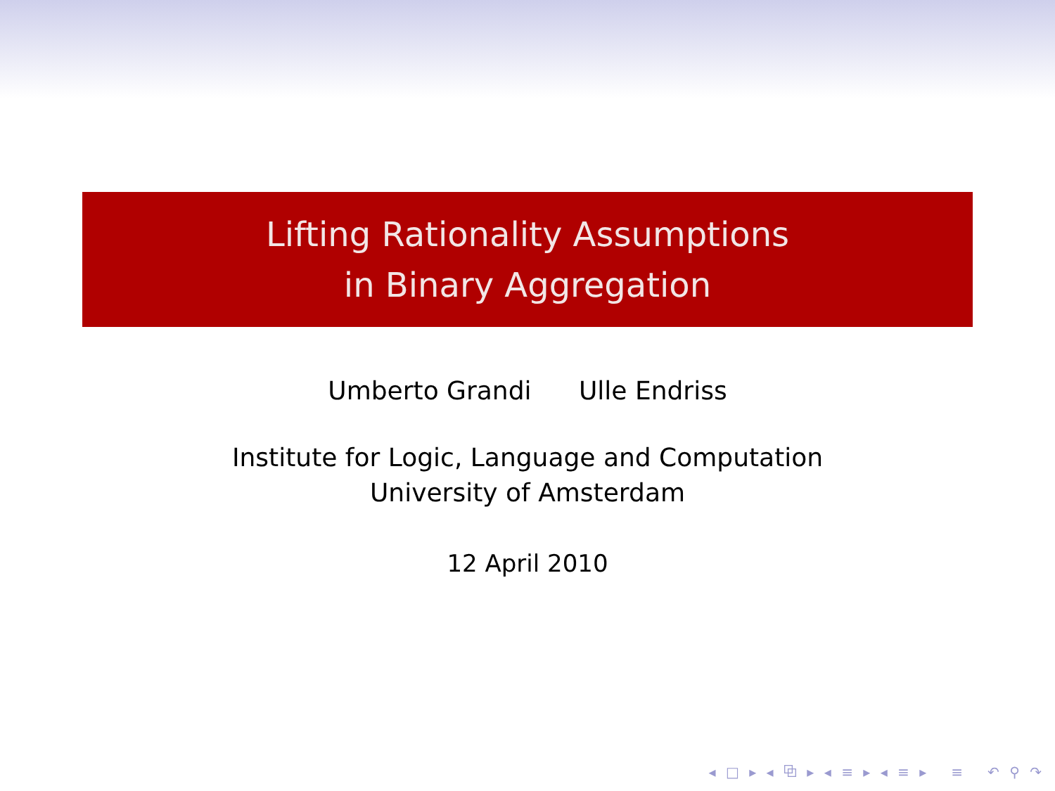Lifting Rationality Assumptions
in Binary Aggregation
Umberto Grandi Ulle Endriss
Institute for Logic, Language and Computation
University of Amsterdam
12 April 2010
◂ □ ▸ ◂ ⧉ ▸ ◂ ≡ ▸ ◂ ≡ ▸ ≡ ↶ ⚲ ↷